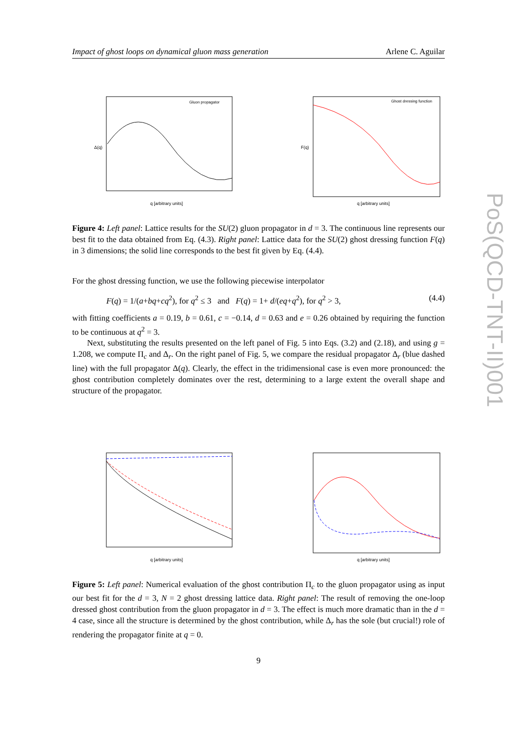Impact of ghost loops on dynamical gluon mass generation Arlene C. Aguilar
Gluon propagator
q [arbitrary units]
Δ(q)
Ghost dressing function
q [arbitrary units]
F(q)
Figure 4: Left panel: Lattice results for the SU(2) gluon propagator in d = 3. The continuous line represents our best fit to the data obtained from Eq. (4.3). Right panel: Lattice data for the SU(2) ghost dressing function F(q) in 3 dimensions; the solid line corresponds to the best fit given by Eq. (4.4).
For the ghost dressing function, we use the following piecewise interpolator
F(q) = 1/(a+bq+cq<sup>2</sup>), for q<sup>2</sup> ≤ 3 and F(q) = 1+ d/(eq+q<sup>2</sup>), for q<sup>2</sup> > 3, (4.4)
with fitting coefficients a = 0.19, b = 0.61, c = −0.14, d = 0.63 and e = 0.26 obtained by requiring the function to be continuous at q<sup>2</sup> = 3.
Next, substituting the results presented on the left panel of Fig. 5 into Eqs. (3.2) and (2.18), and using g = 1.208, we compute Π<sub>c</sub> and Δ<sub>r</sub>. On the right panel of Fig. 5, we compare the residual propagator Δ<sub>r</sub> (blue dashed line) with the full propagator Δ(q). Clearly, the effect in the tridimensional case is even more pronounced: the ghost contribution completely dominates over the rest, determining to a large extent the overall shape and structure of the propagator.
q [arbitrary units]
q [arbitrary units]
Figure 5: Left panel: Numerical evaluation of the ghost contribution Π<sub>c</sub> to the gluon propagator using as input our best fit for the d = 3, N = 2 ghost dressing lattice data. Right panel: The result of removing the one-loop dressed ghost contribution from the gluon propagator in d = 3. The effect is much more dramatic than in the d = 4 case, since all the structure is determined by the ghost contribution, while Δ<sub>r</sub> has the sole (but crucial!) role of rendering the propagator finite at q = 0.
9
PoS(QCD-TNT-II)001